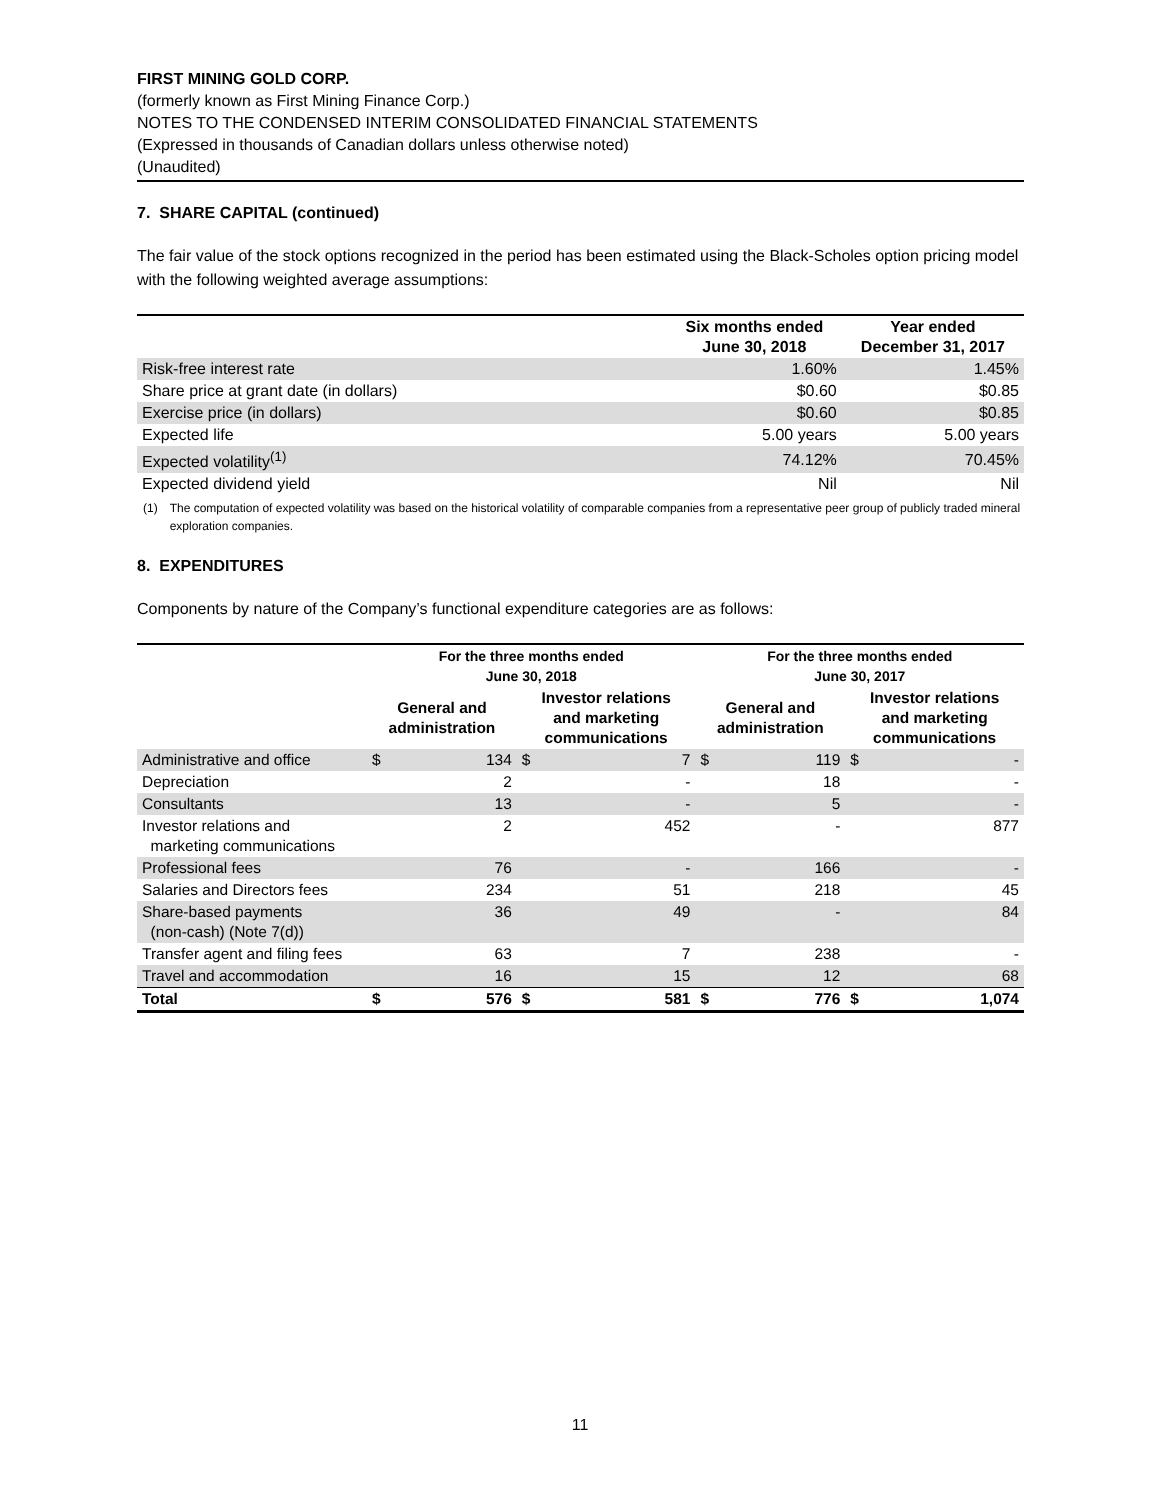FIRST MINING GOLD CORP.
(formerly known as First Mining Finance Corp.)
NOTES TO THE CONDENSED INTERIM CONSOLIDATED FINANCIAL STATEMENTS
(Expressed in thousands of Canadian dollars unless otherwise noted)
(Unaudited)
7. SHARE CAPITAL (continued)
The fair value of the stock options recognized in the period has been estimated using the Black-Scholes option pricing model with the following weighted average assumptions:
| | Six months ended June 30, 2018 | Year ended December 31, 2017 |
| --- | --- | --- |
| Risk-free interest rate | 1.60% | 1.45% |
| Share price at grant date (in dollars) | $0.60 | $0.85 |
| Exercise price (in dollars) | $0.60 | $0.85 |
| Expected life | 5.00 years | 5.00 years |
| Expected volatility<sup>(1)</sup> | 74.12% | 70.45% |
| Expected dividend yield | Nil | Nil |
(1) The computation of expected volatility was based on the historical volatility of comparable companies from a representative peer group of publicly traded mineral exploration companies.
8. EXPENDITURES
Components by nature of the Company’s functional expenditure categories are as follows:
| | For the three months ended June 30, 2018 | | | | For the three months ended June 30, 2017 | | | |
| --- | --- | --- | --- | --- | --- | --- | --- | --- |
| | General and administration | | Investor relations and marketing communications | | General and administration | | Investor relations and marketing communications | |
| Administrative and office | $ | 134 | $ | 7 | $ | 119 | $ | - |
| Depreciation | | 2 | | - | | 18 | | - |
| Consultants | | 13 | | - | | 5 | | - |
| Investor relations and marketing communications | | 2 | | 452 | | - | | 877 |
| Professional fees | | 76 | | - | | 166 | | - |
| Salaries and Directors fees | | 234 | | 51 | | 218 | | 45 |
| Share-based payments (non-cash) (Note 7(d)) | | 36 | | 49 | | - | | 84 |
| Transfer agent and filing fees | | 63 | | 7 | | 238 | | - |
| Travel and accommodation | | 16 | | 15 | | 12 | | 68 |
| Total | $ | 576 | $ | 581 | $ | 776 | $ | 1,074 |
11